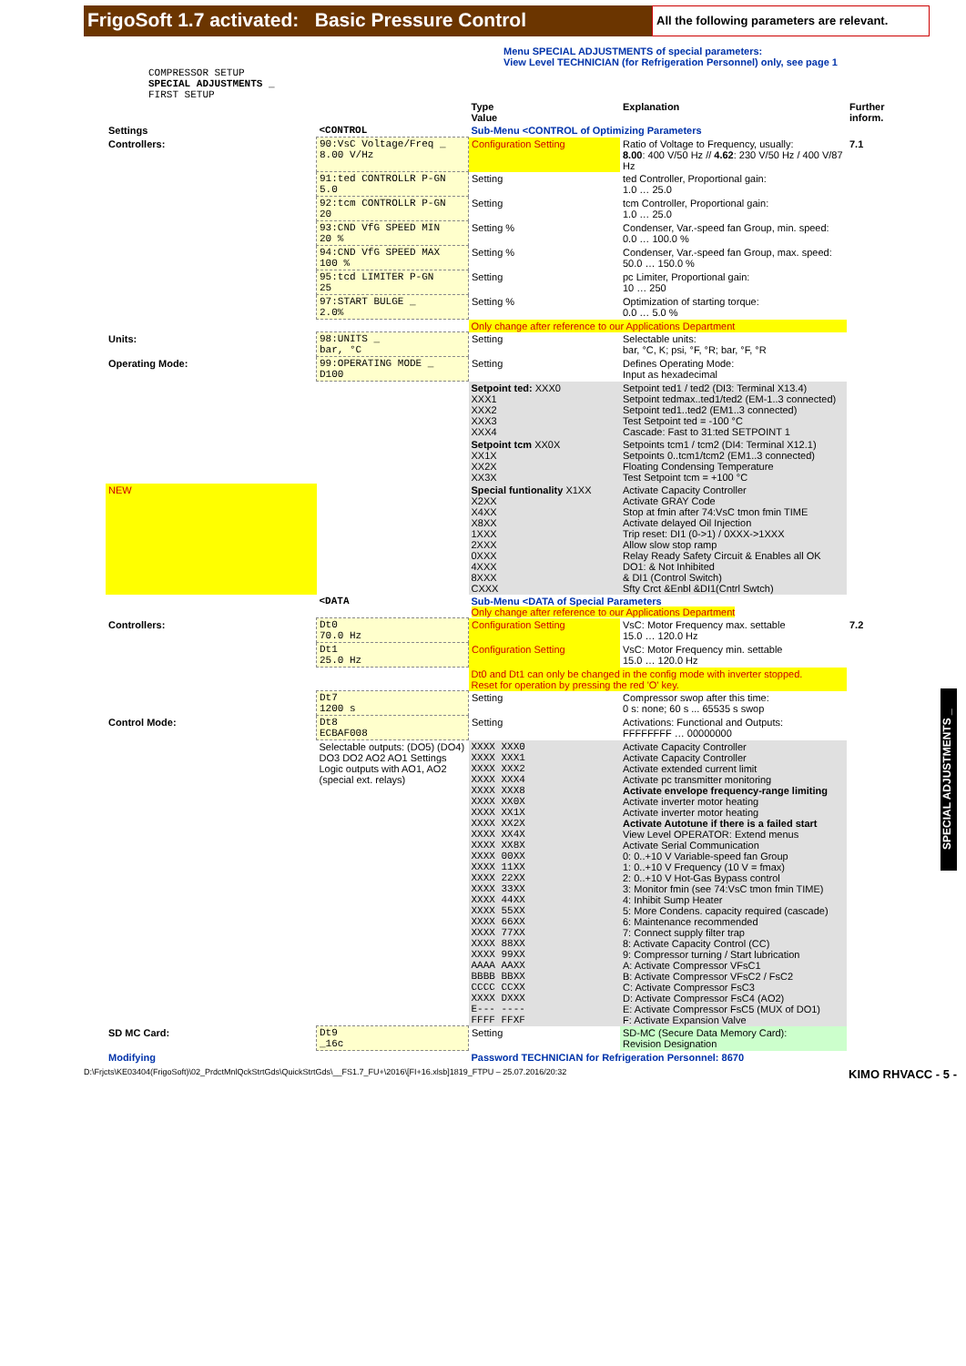FrigoSoft 1.7 activated: Basic Pressure Control
All the following parameters are relevant.
Menu SPECIAL ADJUSTMENTS of special parameters:
View Level TECHNICIAN (for Refrigeration Personnel) only, see page 1
COMPRESSOR SETUP
SPECIAL ADJUSTMENTS _
FIRST SETUP
| | | Type Value | Explanation | Further inform. |
| Settings | <CONTROL | Sub-Menu <CONTROL of Optimizing Parameters | | |
| Controllers: | 90:VsC Voltage/Freq _ 8.00 V/Hz | Configuration Setting | Ratio of Voltage to Frequency, usually: 8.00 : 400 V/50 Hz // 4.62 : 230 V/50 Hz / 400 V/87 Hz | 7.1 |
| | 91:ted CONTROLLR P-GN 5.0 | Setting | ted Controller, Proportional gain: 1.0 … 25.0 | |
| | 92:tcm CONTROLLR P-GN 20 | Setting | tcm Controller, Proportional gain: 1.0 … 25.0 | |
| | 93:CND VfG SPEED MIN 20 % | Setting % | Condenser, Var.-speed fan Group, min. speed: 0.0 … 100.0 % | |
| | 94:CND VfG SPEED MAX 100 % | Setting % | Condenser, Var.-speed fan Group, max. speed: 50.0 … 150.0 % | |
| | 95:tcd LIMITER P-GN 25 | Setting | pc Limiter, Proportional gain: 10 … 250 | |
| | 97:START BULGE _ 2.0% | Setting % | Optimization of starting torque: 0.0 … 5.0 % | |
| | | Only change after reference to our Applications Department | | |
| Units: | 98:UNITS _ bar, °C | Setting | Selectable units: bar, °C, K; psi, °F, °R; bar, °F, °R | |
| Operating Mode: | 99:OPERATING MODE _ D100 | Setting | Defines Operating Mode: Input as hexadecimal | |
| | | Setpoint ted: XXX0 XXX1 XXX2 XXX3 XXX4 | Setpoint ted1 / ted2 (DI3: Terminal X13.4) Setpoint tedmax..ted1/ted2 (EM-1..3 connected) Setpoint ted1..ted2 (EM1..3 connected) Test Setpoint ted = -100 °C Cascade: Fast to 31:ted SETPOINT 1 | |
| | | Setpoint tcm XX0X XX1X XX2X XX3X | Setpoints tcm1 / tcm2 (DI4: Terminal X12.1) Setpoints 0..tcm1/tcm2 (EM1..3 connected) Floating Condensing Temperature Test Setpoint tcm = +100 °C | |
| NEW | | Special funtionality X1XX X2XX X4XX X8XX 1XXX 2XXX 0XXX 4XXX 8XXX CXXX | Activate Capacity Controller Activate GRAY Code Stop at fmin after 74:VsC tmon fmin TIME Activate delayed Oil Injection Trip reset: DI1 (0->1) / 0XXX->1XXX Allow slow stop ramp Relay Ready Safety Circuit & Enables all OK DO1: & Not Inhibited & DI1 (Control Switch) Sfty Crct &Enbl &DI1(Cntrl Swtch) | |
| | <DATA | Sub-Menu <DATA of Special Parameters Only change after reference to our Applications Department | | |
| Controllers: | Dt0 70.0 Hz | Configuration Setting | VsC: Motor Frequency max. settable 15.0 … 120.0 Hz | 7.2 |
| | Dt1 25.0 Hz | Configuration Setting | VsC: Motor Frequency min. settable 15.0 … 120.0 Hz | |
| | | Dt0 and Dt1 can only be changed in the config mode with inverter stopped. Reset for operation by pressing the red 'O' key. | | |
| | Dt7 1200 s | Setting | Compressor swop after this time: 0 s: none; 60 s ... 65535 s swop | |
| Control Mode: | Dt8 ECBAF008 | Setting | Activations: Functional and Outputs: FFFFFFFF … 00000000 | |
| | Selectable outputs: (DO5) (DO4) DO3 DO2 AO2 AO1 Settings Logic outputs with AO1, AO2 (special ext. relays) | XXXX XXX0 XXXX XXX1 XXXX XXX2 XXXX XXX4 XXXX XXX8 XXXX XX0X XXXX XX1X XXXX XX2X XXXX XX4X XXXX XX8X XXXX 00XX XXXX 11XX XXXX 22XX XXXX 33XX XXXX 44XX XXXX 55XX XXXX 66XX XXXX 77XX XXXX 88XX XXXX 99XX AAAA AAXX BBBB BBXX CCCC CCXX XXXX DXXX E--- ---- FFFF FFXF | Activate Capacity Controller Activate Capacity Controller Activate extended current limit Activate pc transmitter monitoring Activate envelope frequency-range limiting Activate inverter motor heating Activate inverter motor heating Activate Autotune if there is a failed start View Level OPERATOR: Extend menus Activate Serial Communication 0: 0..+10 V Variable-speed fan Group 1: 0..+10 V Frequency (10 V = fmax) 2: 0..+10 V Hot-Gas Bypass control 3: Monitor fmin (see 74:VsC tmon fmin TIME) 4: Inhibit Sump Heater 5: More Condens. capacity required (cascade) 6: Maintenance recommended 7: Connect supply filter trap 8: Activate Capacity Control (CC) 9: Compressor turning / Start lubrication A: Activate Compressor VFsC1 B: Activate Compressor VFsC2 / FsC2 C: Activate Compressor FsC3 D: Activate Compressor FsC4 (AO2) E: Activate Compressor FsC5 (MUX of DO1) F: Activate Expansion Valve | |
| SD MC Card: | Dt9 _16c | Setting | SD-MC (Secure Data Memory Card): Revision Designation | |
| Modifying | | Password TECHNICIAN for Refrigeration Personnel: 8670 | | |
D:\Frjcts\KE03404(FrigoSoft)\02_PrdctMnlQckStrtGds\QuickStrtGds\__FS1.7_FU+\2016\[FI+16.xlsb]1819_FTPU – 25.07.2016/20:32 KIMO RHVACC - 5 -
SPECIAL ADJUSTMENTS _